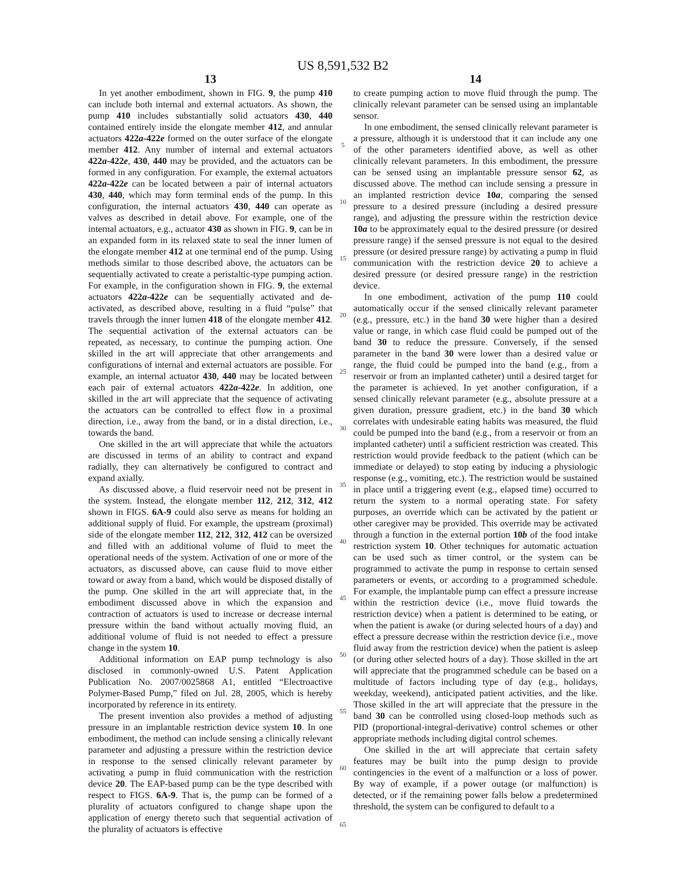US 8,591,532 B2
13
In yet another embodiment, shown in FIG. 9, the pump 410 can include both internal and external actuators. As shown, the pump 410 includes substantially solid actuators 430, 440 contained entirely inside the elongate member 412, and annular actuators 422a-422e formed on the outer surface of the elongate member 412. Any number of internal and external actuators 422a-422e, 430, 440 may be provided, and the actuators can be formed in any configuration. For example, the external actuators 422a-422e can be located between a pair of internal actuators 430, 440, which may form terminal ends of the pump. In this configuration, the internal actuators 430, 440 can operate as valves as described in detail above. For example, one of the internal actuators, e.g., actuator 430 as shown in FIG. 9, can be in an expanded form in its relaxed state to seal the inner lumen of the elongate member 412 at one terminal end of the pump. Using methods similar to those described above, the actuators can be sequentially activated to create a peristaltic-type pumping action. For example, in the configuration shown in FIG. 9, the external actuators 422a-422e can be sequentially activated and de-activated, as described above, resulting in a fluid “pulse” that travels through the inner lumen 418 of the elongate member 412. The sequential activation of the external actuators can be repeated, as necessary, to continue the pumping action. One skilled in the art will appreciate that other arrangements and configurations of internal and external actuators are possible. For example, an internal actuator 430, 440 may be located between each pair of external actuators 422a-422e. In addition, one skilled in the art will appreciate that the sequence of activating the actuators can be controlled to effect flow in a proximal direction, i.e., away from the band, or in a distal direction, i.e., towards the band.
One skilled in the art will appreciate that while the actuators are discussed in terms of an ability to contract and expand radially, they can alternatively be configured to contract and expand axially.
As discussed above, a fluid reservoir need not be present in the system. Instead, the elongate member 112, 212, 312, 412 shown in FIGS. 6A-9 could also serve as means for holding an additional supply of fluid. For example, the upstream (proximal) side of the elongate member 112, 212, 312, 412 can be oversized and filled with an additional volume of fluid to meet the operational needs of the system. Activation of one or more of the actuators, as discussed above, can cause fluid to move either toward or away from a band, which would be disposed distally of the pump. One skilled in the art will appreciate that, in the embodiment discussed above in which the expansion and contraction of actuators is used to increase or decrease internal pressure within the band without actually moving fluid, an additional volume of fluid is not needed to effect a pressure change in the system 10.
Additional information on EAP pump technology is also disclosed in commonly-owned U.S. Patent Application Publication No. 2007/0025868 A1, entitled “Electroactive Polymer-Based Pump,” filed on Jul. 28, 2005, which is hereby incorporated by reference in its entirety.
The present invention also provides a method of adjusting pressure in an implantable restriction device system 10. In one embodiment, the method can include sensing a clinically relevant parameter and adjusting a pressure within the restriction device in response to the sensed clinically relevant parameter by activating a pump in fluid communication with the restriction device 20. The EAP-based pump can be the type described with respect to FIGS. 6A-9. That is, the pump can be formed of a plurality of actuators configured to change shape upon the application of energy thereto such that sequential activation of the plurality of actuators is effective
5
10
15
20
25
30
35
40
45
50
55
60
65
14
to create pumping action to move fluid through the pump. The clinically relevant parameter can be sensed using an implantable sensor.
In one embodiment, the sensed clinically relevant parameter is a pressure, although it is understood that it can include any one of the other parameters identified above, as well as other clinically relevant parameters. In this embodiment, the pressure can be sensed using an implantable pressure sensor 62, as discussed above. The method can include sensing a pressure in an implanted restriction device 10a, comparing the sensed pressure to a desired pressure (including a desired pressure range), and adjusting the pressure within the restriction device 10a to be approximately equal to the desired pressure (or desired pressure range) if the sensed pressure is not equal to the desired pressure (or desired pressure range) by activating a pump in fluid communication with the restriction device 20 to achieve a desired pressure (or desired pressure range) in the restriction device.
In one embodiment, activation of the pump 110 could automatically occur if the sensed clinically relevant parameter (e.g., pressure, etc.) in the band 30 were higher than a desired value or range, in which case fluid could be pumped out of the band 30 to reduce the pressure. Conversely, if the sensed parameter in the band 30 were lower than a desired value or range, the fluid could be pumped into the band (e.g., from a reservoir or from an implanted catheter) until a desired target for the parameter is achieved. In yet another configuration, if a sensed clinically relevant parameter (e.g., absolute pressure at a given duration, pressure gradient, etc.) in the band 30 which correlates with undesirable eating habits was measured, the fluid could be pumped into the band (e.g., from a reservoir or from an implanted catheter) until a sufficient restriction was created. This restriction would provide feedback to the patient (which can be immediate or delayed) to stop eating by inducing a physiologic response (e.g., vomiting, etc.). The restriction would be sustained in place until a triggering event (e.g., elapsed time) occurred to return the system to a normal operating state. For safety purposes, an override which can be activated by the patient or other caregiver may be provided. This override may be activated through a function in the external portion 10b of the food intake restriction system 10. Other techniques for automatic actuation can be used such as timer control, or the system can be programmed to activate the pump in response to certain sensed parameters or events, or according to a programmed schedule. For example, the implantable pump can effect a pressure increase within the restriction device (i.e., move fluid towards the restriction device) when a patient is determined to be eating, or when the patient is awake (or during selected hours of a day) and effect a pressure decrease within the restriction device (i.e., move fluid away from the restriction device) when the patient is asleep (or during other selected hours of a day). Those skilled in the art will appreciate that the programmed schedule can be based on a multitude of factors including type of day (e.g., holidays, weekday, weekend), anticipated patient activities, and the like. Those skilled in the art will appreciate that the pressure in the band 30 can be controlled using closed-loop methods such as PID (proportional-integral-derivative) control schemes or other appropriate methods including digital control schemes.
One skilled in the art will appreciate that certain safety features may be built into the pump design to provide contingencies in the event of a malfunction or a loss of power. By way of example, if a power outage (or malfunction) is detected, or if the remaining power falls below a predetermined threshold, the system can be configured to default to a